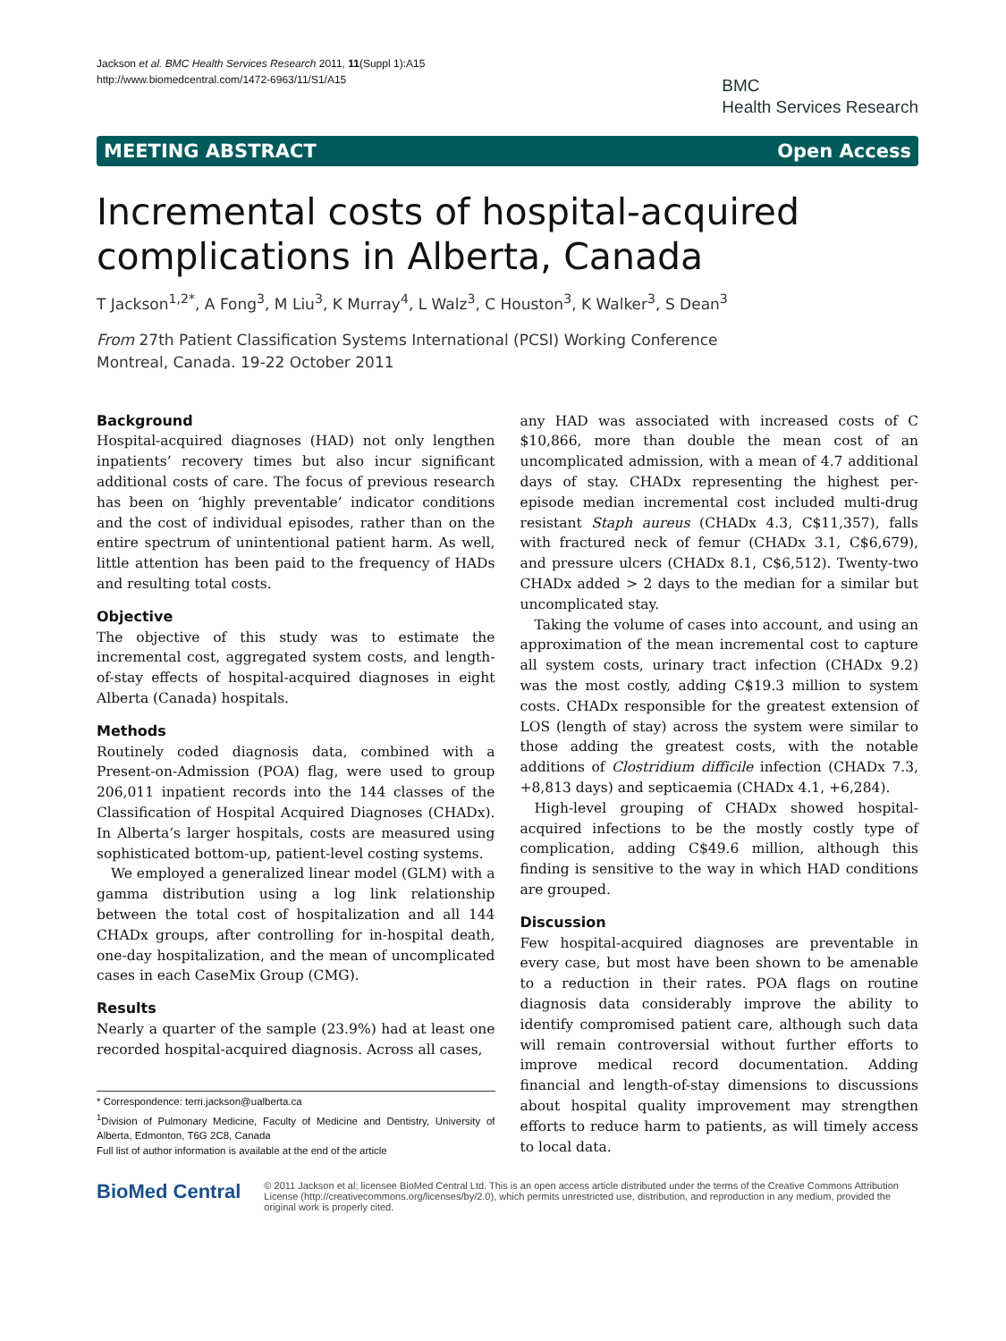Jackson et al. BMC Health Services Research 2011, 11(Suppl 1):A15
http://www.biomedcentral.com/1472-6963/11/S1/A15
BMC
Health Services Research
MEETING ABSTRACT Open Access
Incremental costs of hospital-acquired complications in Alberta, Canada
T Jackson<sup>1,2*</sup>, A Fong<sup>3</sup>, M Liu<sup>3</sup>, K Murray<sup>4</sup>, L Walz<sup>3</sup>, C Houston<sup>3</sup>, K Walker<sup>3</sup>, S Dean<sup>3</sup>
From 27th Patient Classification Systems International (PCSI) Working Conference
Montreal, Canada. 19-22 October 2011
Background
Hospital-acquired diagnoses (HAD) not only lengthen inpatients’ recovery times but also incur significant additional costs of care. The focus of previous research has been on ‘highly preventable’ indicator conditions and the cost of individual episodes, rather than on the entire spectrum of unintentional patient harm. As well, little attention has been paid to the frequency of HADs and resulting total costs.
Objective
The objective of this study was to estimate the incremental cost, aggregated system costs, and length-of-stay effects of hospital-acquired diagnoses in eight Alberta (Canada) hospitals.
Methods
Routinely coded diagnosis data, combined with a Present-on-Admission (POA) flag, were used to group 206,011 inpatient records into the 144 classes of the Classification of Hospital Acquired Diagnoses (CHADx). In Alberta’s larger hospitals, costs are measured using sophisticated bottom-up, patient-level costing systems.
We employed a generalized linear model (GLM) with a gamma distribution using a log link relationship between the total cost of hospitalization and all 144 CHADx groups, after controlling for in-hospital death, one-day hospitalization, and the mean of uncomplicated cases in each CaseMix Group (CMG).
Results
Nearly a quarter of the sample (23.9%) had at least one recorded hospital-acquired diagnosis. Across all cases,
* Correspondence: terri.jackson@ualberta.ca
<sup>1</sup> Division of Pulmonary Medicine, Faculty of Medicine and Dentistry, University of Alberta, Edmonton, T6G 2C8, Canada
Full list of author information is available at the end of the article
any HAD was associated with increased costs of C $10,866, more than double the mean cost of an uncomplicated admission, with a mean of 4.7 additional days of stay. CHADx representing the highest per-episode median incremental cost included multi-drug resistant Staph aureus (CHADx 4.3, C$11,357), falls with fractured neck of femur (CHADx 3.1, C$6,679), and pressure ulcers (CHADx 8.1, C$6,512). Twenty-two CHADx added > 2 days to the median for a similar but uncomplicated stay.
Taking the volume of cases into account, and using an approximation of the mean incremental cost to capture all system costs, urinary tract infection (CHADx 9.2) was the most costly, adding C$19.3 million to system costs. CHADx responsible for the greatest extension of LOS (length of stay) across the system were similar to those adding the greatest costs, with the notable additions of Clostridium difficile infection (CHADx 7.3, +8,813 days) and septicaemia (CHADx 4.1, +6,284).
High-level grouping of CHADx showed hospital-acquired infections to be the mostly costly type of complication, adding C$49.6 million, although this finding is sensitive to the way in which HAD conditions are grouped.
Discussion
Few hospital-acquired diagnoses are preventable in every case, but most have been shown to be amenable to a reduction in their rates. POA flags on routine diagnosis data considerably improve the ability to identify compromised patient care, although such data will remain controversial without further efforts to improve medical record documentation. Adding financial and length-of-stay dimensions to discussions about hospital quality improvement may strengthen efforts to reduce harm to patients, as will timely access to local data.
BioMed Central
© 2011 Jackson et al; licensee BioMed Central Ltd. This is an open access article distributed under the terms of the Creative Commons Attribution License (http://creativecommons.org/licenses/by/2.0), which permits unrestricted use, distribution, and reproduction in any medium, provided the original work is properly cited.